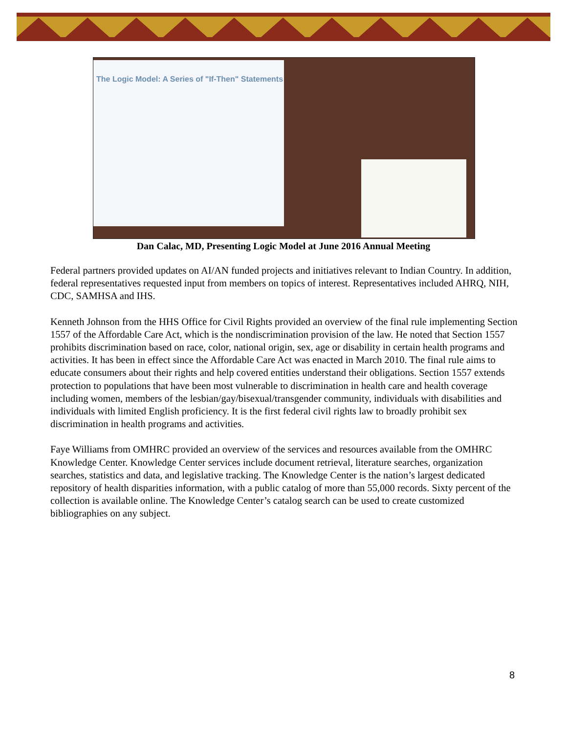The Logic Model: A Series of "If-Then" Statements
Dan Calac, MD, Presenting Logic Model at June 2016 Annual Meeting
Federal partners provided updates on AI/AN funded projects and initiatives relevant to Indian Country. In addition, federal representatives requested input from members on topics of interest. Representatives included AHRQ, NIH, CDC, SAMHSA and IHS.
Kenneth Johnson from the HHS Office for Civil Rights provided an overview of the final rule implementing Section 1557 of the Affordable Care Act, which is the nondiscrimination provision of the law. He noted that Section 1557 prohibits discrimination based on race, color, national origin, sex, age or disability in certain health programs and activities. It has been in effect since the Affordable Care Act was enacted in March 2010. The final rule aims to educate consumers about their rights and help covered entities understand their obligations. Section 1557 extends protection to populations that have been most vulnerable to discrimination in health care and health coverage including women, members of the lesbian/gay/bisexual/transgender community, individuals with disabilities and individuals with limited English proficiency. It is the first federal civil rights law to broadly prohibit sex discrimination in health programs and activities.
Faye Williams from OMHRC provided an overview of the services and resources available from the OMHRC Knowledge Center. Knowledge Center services include document retrieval, literature searches, organization searches, statistics and data, and legislative tracking. The Knowledge Center is the nation’s largest dedicated repository of health disparities information, with a public catalog of more than 55,000 records. Sixty percent of the collection is available online. The Knowledge Center’s catalog search can be used to create customized bibliographies on any subject.
8